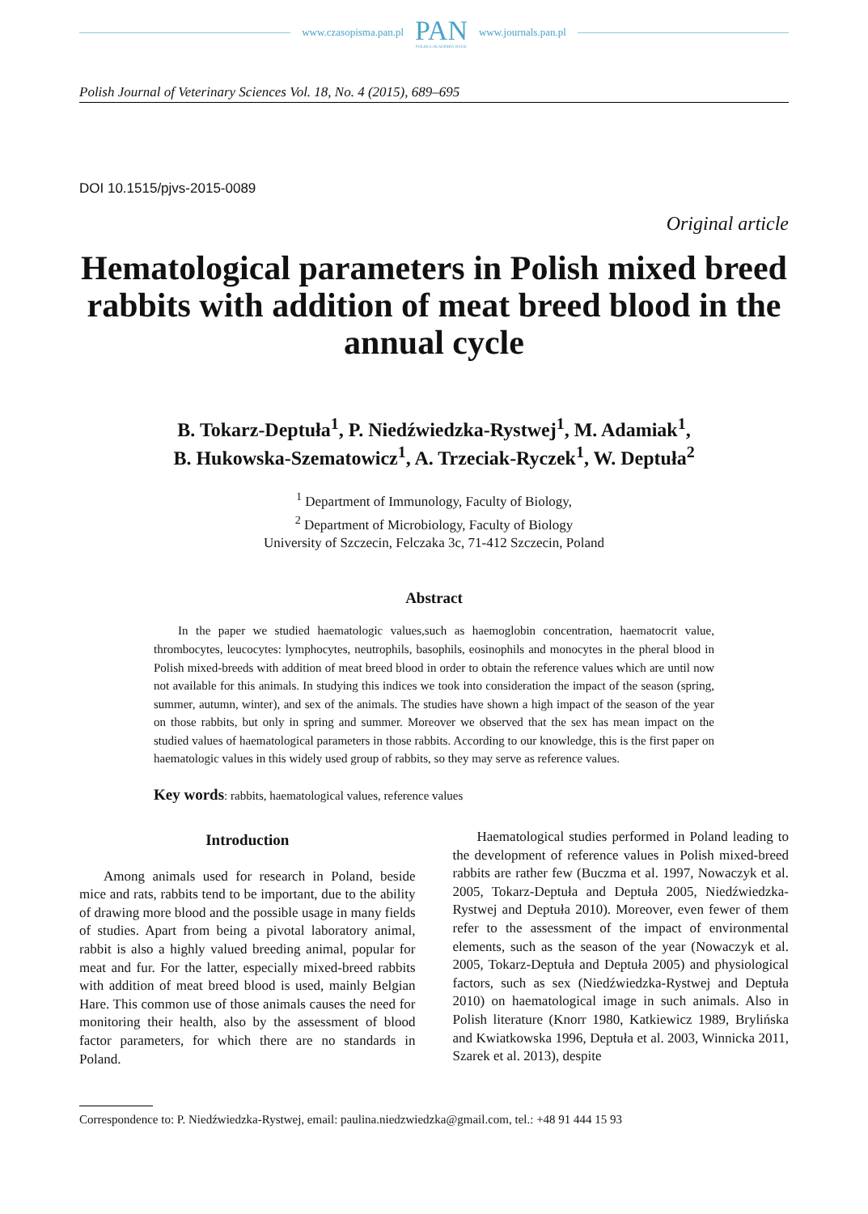www.czasopisma.pan.pl PAN
POLSKA AKADEMIA NAUK www.journals.pan.pl
Polish Journal of Veterinary Sciences Vol. 18, No. 4 (2015), 689–695
DOI 10.1515/pjvs-2015-0089
Original article
Hematological parameters in Polish mixed breed rabbits with addition of meat breed blood in the annual cycle
B. Tokarz-Deptuła<sup>1</sup>, P. Niedźwiedzka-Rystwej<sup>1</sup>, M. Adamiak<sup>1</sup>,
B. Hukowska-Szematowicz<sup>1</sup>, A. Trzeciak-Ryczek<sup>1</sup>, W. Deptuła<sup>2</sup>
<sup>1</sup> Department of Immunology, Faculty of Biology,
<sup>2</sup> Department of Microbiology, Faculty of Biology
University of Szczecin, Felczaka 3c, 71-412 Szczecin, Poland
Abstract
In the paper we studied haematologic values,such as haemoglobin concentration, haematocrit value, thrombocytes, leucocytes: lymphocytes, neutrophils, basophils, eosinophils and monocytes in the pheral blood in Polish mixed-breeds with addition of meat breed blood in order to obtain the reference values which are until now not available for this animals. In studying this indices we took into consideration the impact of the season (spring, summer, autumn, winter), and sex of the animals. The studies have shown a high impact of the season of the year on those rabbits, but only in spring and summer. Moreover we observed that the sex has mean impact on the studied values of haematological parameters in those rabbits. According to our knowledge, this is the first paper on haematologic values in this widely used group of rabbits, so they may serve as reference values.
Key words: rabbits, haematological values, reference values
Introduction
Among animals used for research in Poland, beside mice and rats, rabbits tend to be important, due to the ability of drawing more blood and the possible usage in many fields of studies. Apart from being a pivotal laboratory animal, rabbit is also a highly valued breeding animal, popular for meat and fur. For the latter, especially mixed-breed rabbits with addition of meat breed blood is used, mainly Belgian Hare. This common use of those animals causes the need for monitoring their health, also by the assessment of blood factor parameters, for which there are no standards in Poland.
Haematological studies performed in Poland leading to the development of reference values in Polish mixed-breed rabbits are rather few (Buczma et al. 1997, Nowaczyk et al. 2005, Tokarz-Deptuła and Deptuła 2005, Niedźwiedzka-Rystwej and Deptuła 2010). Moreover, even fewer of them refer to the assessment of the impact of environmental elements, such as the season of the year (Nowaczyk et al. 2005, Tokarz-Deptuła and Deptuła 2005) and physiological factors, such as sex (Niedźwiedzka-Rystwej and Deptuła 2010) on haematological image in such animals. Also in Polish literature (Knorr 1980, Katkiewicz 1989, Brylińska and Kwiatkowska 1996, Deptuła et al. 2003, Winnicka 2011, Szarek et al. 2013), despite
Correspondence to: P. Niedźwiedzka-Rystwej, email: paulina.niedzwiedzka@gmail.com, tel.: +48 91 444 15 93